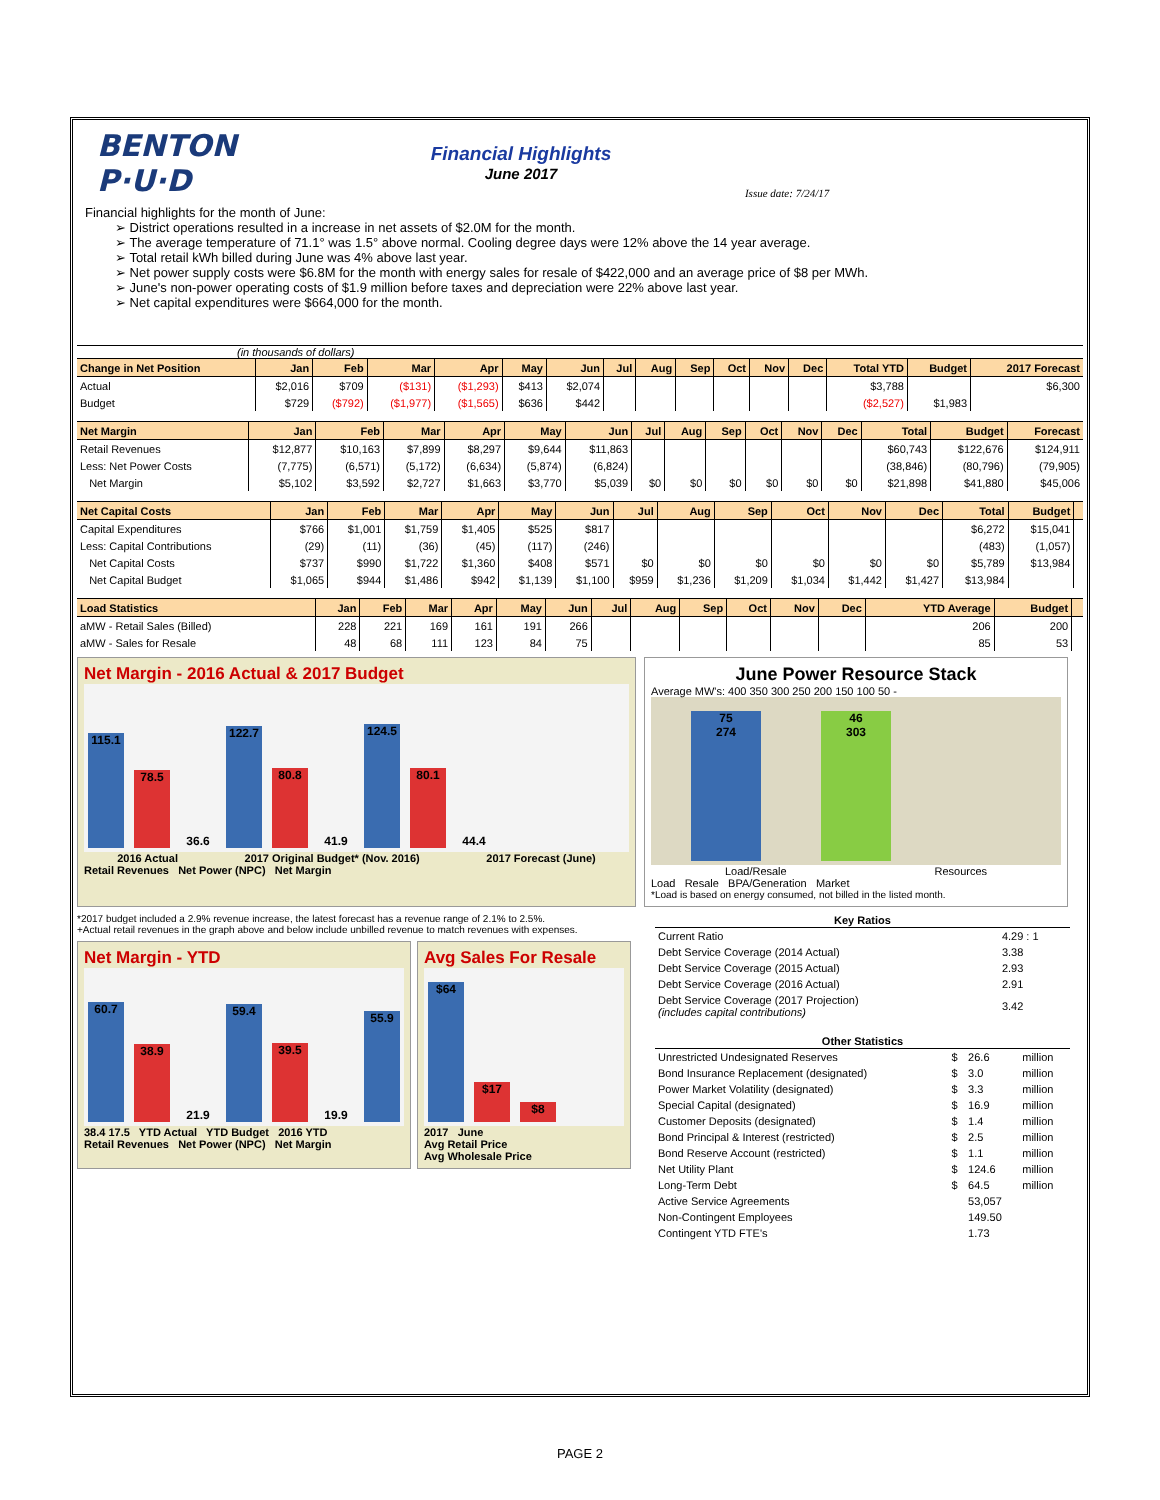BENTON
P·U·D
Financial Highlights
June 2017
Issue date: 7/24/17
Financial highlights for the month of June:
➢ District operations resulted in a increase in net assets of $2.0M for the month.
➢ The average temperature of 71.1° was 1.5° above normal. Cooling degree days were 12% above the 14 year average.
➢ Total retail kWh billed during June was 4% above last year.
➢ Net power supply costs were $6.8M for the month with energy sales for resale of $422,000 and an average price of $8 per MWh.
➢ June's non-power operating costs of $1.9 million before taxes and depreciation were 22% above last year.
➢ Net capital expenditures were $664,000 for the month.
(in thousands of dollars)
| Change in Net Position | Jan | Feb | Mar | Apr | May | Jun | Jul | Aug | Sep | Oct | Nov | Dec | Total YTD | Budget | 2017 Forecast |
| --- | --- | --- | --- | --- | --- | --- | --- | --- | --- | --- | --- | --- | --- | --- | --- |
| Actual | $2,016 | $709 | ($131) | ($1,293) | $413 | $2,074 | | | | | | | $3,788 | | $6,300 |
| Budget | $729 | ($792) | ($1,977) | ($1,565) | $636 | $442 | | | | | | | ($2,527) | $1,983 | |
| Net Margin | Jan | Feb | Mar | Apr | May | Jun | Jul | Aug | Sep | Oct | Nov | Dec | Total | Budget | Forecast |
| --- | --- | --- | --- | --- | --- | --- | --- | --- | --- | --- | --- | --- | --- | --- | --- |
| Retail Revenues | $12,877 | $10,163 | $7,899 | $8,297 | $9,644 | $11,863 | | | | | | | $60,743 | $122,676 | $124,911 |
| Less: Net Power Costs | (7,775) | (6,571) | (5,172) | (6,634) | (5,874) | (6,824) | | | | | | | (38,846) | (80,796) | (79,905) |
| Net Margin | $5,102 | $3,592 | $2,727 | $1,663 | $3,770 | $5,039 | $0 | $0 | $0 | $0 | $0 | $0 | $21,898 | $41,880 | $45,006 |
| Net Capital Costs | Jan | Feb | Mar | Apr | May | Jun | Jul | Aug | Sep | Oct | Nov | Dec | Total | Budget | |
| --- | --- | --- | --- | --- | --- | --- | --- | --- | --- | --- | --- | --- | --- | --- | --- |
| Capital Expenditures | $766 | $1,001 | $1,759 | $1,405 | $525 | $817 | | | | | | | $6,272 | $15,041 | |
| Less: Capital Contributions | (29) | (11) | (36) | (45) | (117) | (246) | | | | | | | (483) | (1,057) | |
| Net Capital Costs | $737 | $990 | $1,722 | $1,360 | $408 | $571 | $0 | $0 | $0 | $0 | $0 | $0 | $5,789 | $13,984 | |
| Net Capital Budget | $1,065 | $944 | $1,486 | $942 | $1,139 | $1,100 | $959 | $1,236 | $1,209 | $1,034 | $1,442 | $1,427 | $13,984 | | |
| Load Statistics | Jan | Feb | Mar | Apr | May | Jun | Jul | Aug | Sep | Oct | Nov | Dec | YTD Average | Budget | |
| --- | --- | --- | --- | --- | --- | --- | --- | --- | --- | --- | --- | --- | --- | --- | --- |
| aMW - Retail Sales (Billed) | 228 | 221 | 169 | 161 | 191 | 266 | | | | | | | 206 | 200 | |
| aMW - Sales for Resale | 48 | 68 | 111 | 123 | 84 | 75 | | | | | | | 85 | 53 | |
Net Margin - 2016 Actual & 2017 Budget
115.1
78.5
36.6
122.7
80.8
41.9
124.5
80.1
44.4
2016 Actual 2017 Original Budget* (Nov. 2016) 2017 Forecast (June)
Retail Revenues Net Power (NPC) Net Margin
June Power Resource Stack
Average MW's: 400 350 300 250 200 150 100 50 -
75
274
46
303
Load/Resale Resources
Load Resale BPA/Generation Market
*Load is based on energy consumed, not billed in the listed month.
*2017 budget included a 2.9% revenue increase, the latest forecast has a revenue range of 2.1% to 2.5%.
+Actual retail revenues in the graph above and below include unbilled revenue to match revenues with expenses.
Net Margin - YTD
60.7
38.9
21.9
59.4
39.5
19.9
55.9
38.4 17.5 YTD Actual YTD Budget 2016 YTD
Retail Revenues Net Power (NPC) Net Margin
Avg Sales For Resale
$64
$17
$8
2017 June
Avg Retail Price
Avg Wholesale Price
| Key Ratios | |
| --- | --- |
| Current Ratio | 4.29 : 1 |
| Debt Service Coverage (2014 Actual) | 3.38 |
| Debt Service Coverage (2015 Actual) | 2.93 |
| Debt Service Coverage (2016 Actual) | 2.91 |
| Debt Service Coverage (2017 Projection) (includes capital contributions) | 3.42 |
| Other Statistics | | | |
| --- | --- | --- | --- |
| Unrestricted Undesignated Reserves | $ | 26.6 | million |
| Bond Insurance Replacement (designated) | $ | 3.0 | million |
| Power Market Volatility (designated) | $ | 3.3 | million |
| Special Capital (designated) | $ | 16.9 | million |
| Customer Deposits (designated) | $ | 1.4 | million |
| Bond Principal & Interest (restricted) | $ | 2.5 | million |
| Bond Reserve Account (restricted) | $ | 1.1 | million |
| Net Utility Plant | $ | 124.6 | million |
| Long-Term Debt | $ | 64.5 | million |
| Active Service Agreements | | 53,057 | |
| Non-Contingent Employees | | 149.50 | |
| Contingent YTD FTE's | | 1.73 | |
PAGE 2